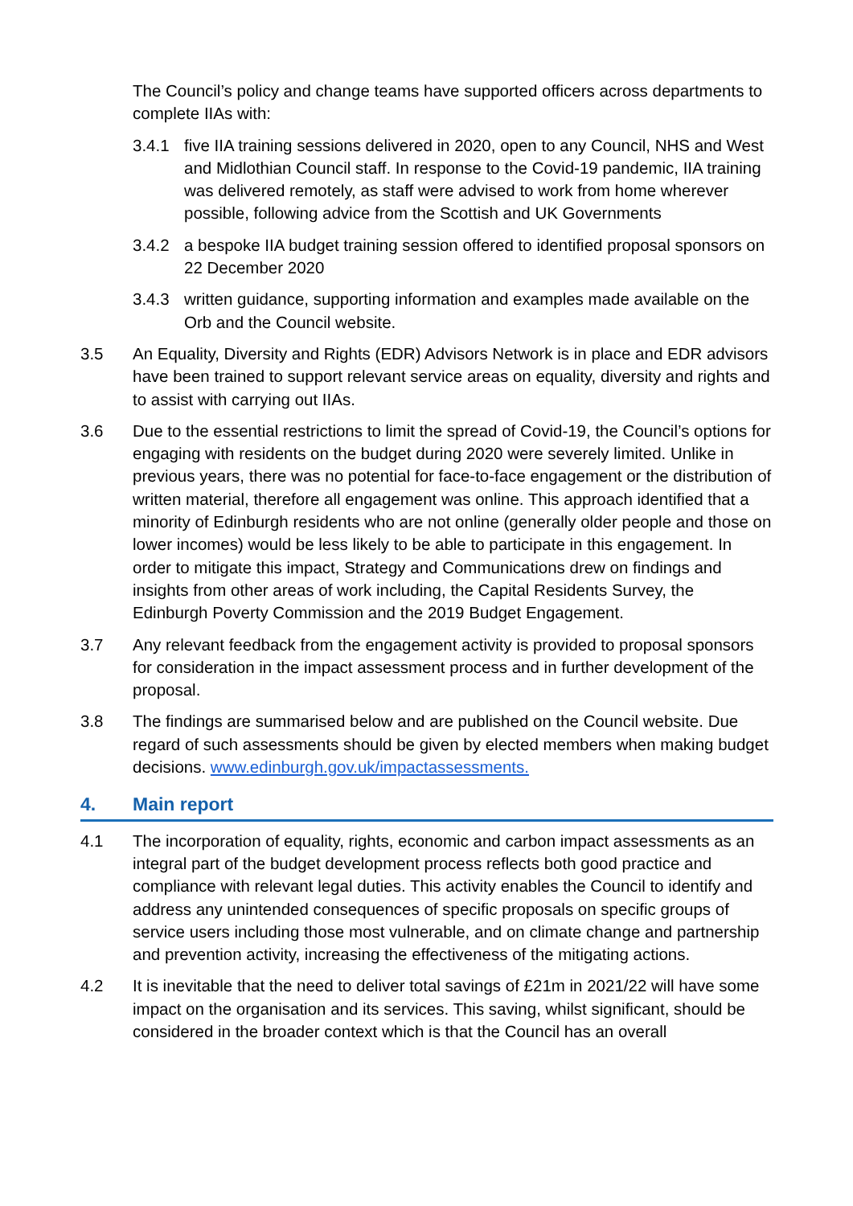The Council’s policy and change teams have supported officers across departments to complete IIAs with:
3.4.1 five IIA training sessions delivered in 2020, open to any Council, NHS and West and Midlothian Council staff. In response to the Covid-19 pandemic, IIA training was delivered remotely, as staff were advised to work from home wherever possible, following advice from the Scottish and UK Governments
3.4.2 a bespoke IIA budget training session offered to identified proposal sponsors on 22 December 2020
3.4.3 written guidance, supporting information and examples made available on the Orb and the Council website.
3.5 An Equality, Diversity and Rights (EDR) Advisors Network is in place and EDR advisors have been trained to support relevant service areas on equality, diversity and rights and to assist with carrying out IIAs.
3.6 Due to the essential restrictions to limit the spread of Covid-19, the Council’s options for engaging with residents on the budget during 2020 were severely limited. Unlike in previous years, there was no potential for face-to-face engagement or the distribution of written material, therefore all engagement was online. This approach identified that a minority of Edinburgh residents who are not online (generally older people and those on lower incomes) would be less likely to be able to participate in this engagement. In order to mitigate this impact, Strategy and Communications drew on findings and insights from other areas of work including, the Capital Residents Survey, the Edinburgh Poverty Commission and the 2019 Budget Engagement.
3.7 Any relevant feedback from the engagement activity is provided to proposal sponsors for consideration in the impact assessment process and in further development of the proposal.
3.8 The findings are summarised below and are published on the Council website. Due regard of such assessments should be given by elected members when making budget decisions. www.edinburgh.gov.uk/impactassessments.
4. Main report
4.1 The incorporation of equality, rights, economic and carbon impact assessments as an integral part of the budget development process reflects both good practice and compliance with relevant legal duties. This activity enables the Council to identify and address any unintended consequences of specific proposals on specific groups of service users including those most vulnerable, and on climate change and partnership and prevention activity, increasing the effectiveness of the mitigating actions.
4.2 It is inevitable that the need to deliver total savings of £21m in 2021/22 will have some impact on the organisation and its services. This saving, whilst significant, should be considered in the broader context which is that the Council has an overall